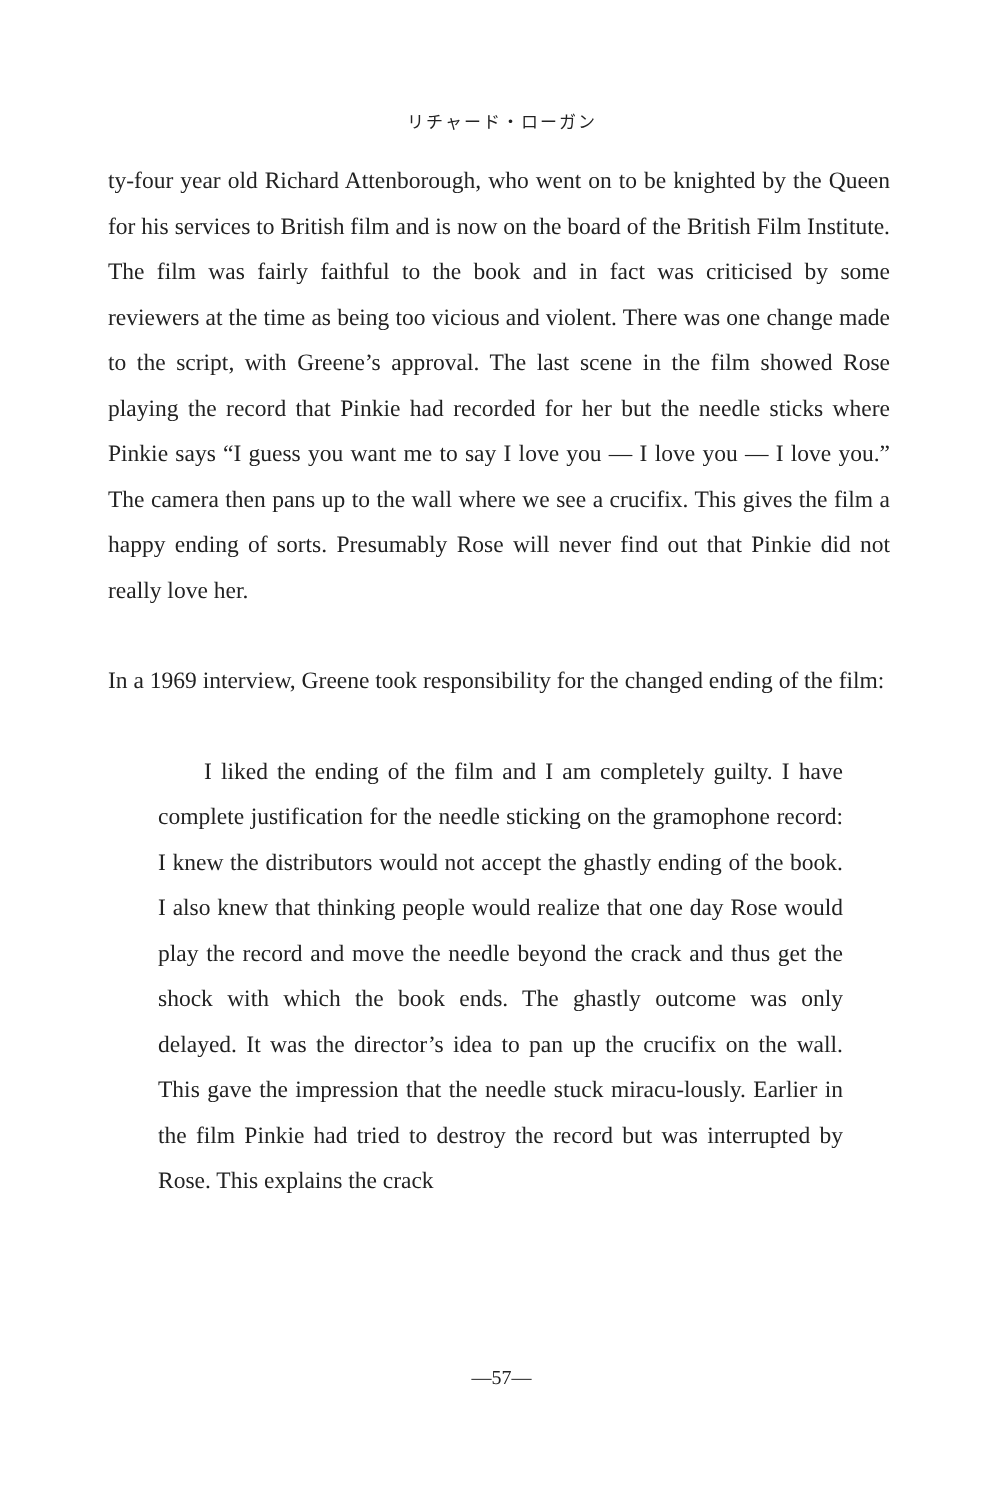リチャード・ローガン
ty-four year old Richard Attenborough, who went on to be knighted by the Queen for his services to British film and is now on the board of the British Film Institute. The film was fairly faithful to the book and in fact was criticised by some reviewers at the time as being too vicious and violent. There was one change made to the script, with Greene’s approval. The last scene in the film showed Rose playing the record that Pinkie had recorded for her but the needle sticks where Pinkie says “I guess you want me to say I love you — I love you — I love you.” The camera then pans up to the wall where we see a crucifix. This gives the film a happy ending of sorts. Presumably Rose will never find out that Pinkie did not really love her.
In a 1969 interview, Greene took responsibility for the changed ending of the film:
I liked the ending of the film and I am completely guilty. I have complete justification for the needle sticking on the gramophone record: I knew the distributors would not accept the ghastly ending of the book. I also knew that thinking people would realize that one day Rose would play the record and move the needle beyond the crack and thus get the shock with which the book ends. The ghastly outcome was only delayed. It was the director’s idea to pan up the crucifix on the wall. This gave the impression that the needle stuck miracu-lously. Earlier in the film Pinkie had tried to destroy the record but was interrupted by Rose. This explains the crack
—57—